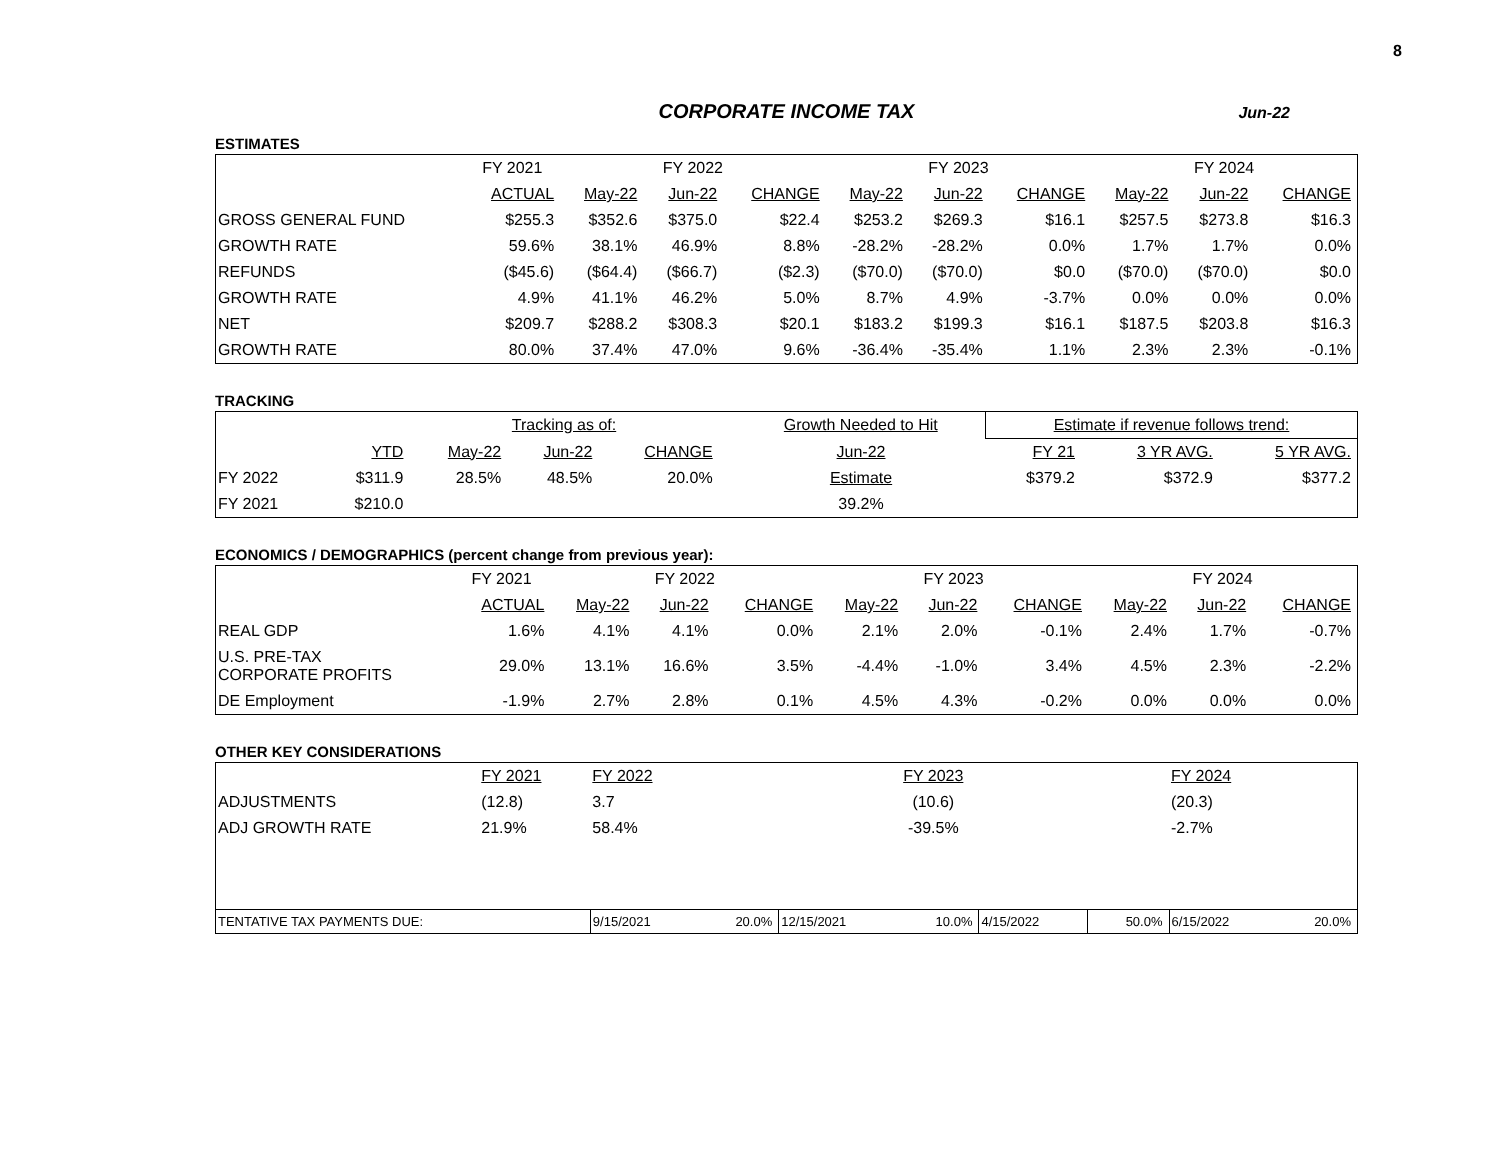8
CORPORATE INCOME TAX Jun-22
ESTIMATES
| | FY 2021 | FY 2022 | | | FY 2023 | | | FY 2024 | | |
| --- | --- | --- | --- | --- | --- | --- | --- | --- | --- | --- |
| | ACTUAL | May-22 | Jun-22 | CHANGE | May-22 | Jun-22 | CHANGE | May-22 | Jun-22 | CHANGE |
| GROSS GENERAL FUND | $255.3 | $352.6 | $375.0 | $22.4 | $253.2 | $269.3 | $16.1 | $257.5 | $273.8 | $16.3 |
| GROWTH RATE | 59.6% | 38.1% | 46.9% | 8.8% | -28.2% | -28.2% | 0.0% | 1.7% | 1.7% | 0.0% |
| REFUNDS | ($45.6) | ($64.4) | ($66.7) | ($2.3) | ($70.0) | ($70.0) | $0.0 | ($70.0) | ($70.0) | $0.0 |
| GROWTH RATE | 4.9% | 41.1% | 46.2% | 5.0% | 8.7% | 4.9% | -3.7% | 0.0% | 0.0% | 0.0% |
| NET | $209.7 | $288.2 | $308.3 | $20.1 | $183.2 | $199.3 | $16.1 | $187.5 | $203.8 | $16.3 |
| GROWTH RATE | 80.0% | 37.4% | 47.0% | 9.6% | -36.4% | -35.4% | 1.1% | 2.3% | 2.3% | -0.1% |
TRACKING
| | | Tracking as of: | | | | Growth Needed to Hit | Estimate if revenue follows trend: | | |
| --- | --- | --- | --- | --- | --- | --- | --- | --- | --- |
| | YTD | May-22 | Jun-22 | CHANGE | | Jun-22 | FY 21 | 3 YR AVG. | 5 YR AVG. |
| FY 2022 | $311.9 | 28.5% | 48.5% | 20.0% | | Estimate | $379.2 | $372.9 | $377.2 |
| FY 2021 | $210.0 | | | | | 39.2% | | | |
ECONOMICS / DEMOGRAPHICS (percent change from previous year):
| | FY 2021 | FY 2022 | | | FY 2023 | | | FY 2024 | | |
| --- | --- | --- | --- | --- | --- | --- | --- | --- | --- | --- |
| | ACTUAL | May-22 | Jun-22 | CHANGE | May-22 | Jun-22 | CHANGE | May-22 | Jun-22 | CHANGE |
| REAL GDP | 1.6% | 4.1% | 4.1% | 0.0% | 2.1% | 2.0% | -0.1% | 2.4% | 1.7% | -0.7% |
| U.S. PRE-TAX CORPORATE PROFITS | 29.0% | 13.1% | 16.6% | 3.5% | -4.4% | -1.0% | 3.4% | 4.5% | 2.3% | -2.2% |
| DE Employment | -1.9% | 2.7% | 2.8% | 0.1% | 4.5% | 4.3% | -0.2% | 0.0% | 0.0% | 0.0% |
OTHER KEY CONSIDERATIONS
| | FY 2021 | FY 2022 | | FY 2023 | | | | FY 2024 | |
| ADJUSTMENTS | (12.8) | 3.7 | | (10.6) | | | | (20.3) | |
| ADJ GROWTH RATE | 21.9% | 58.4% | | -39.5% | | | | -2.7% | |
| TENTATIVE TAX PAYMENTS DUE: | | 9/15/2021 | 20.0% | 12/15/2021 | 10.0% | 4/15/2022 | 50.0% | 6/15/2022 | 20.0% |